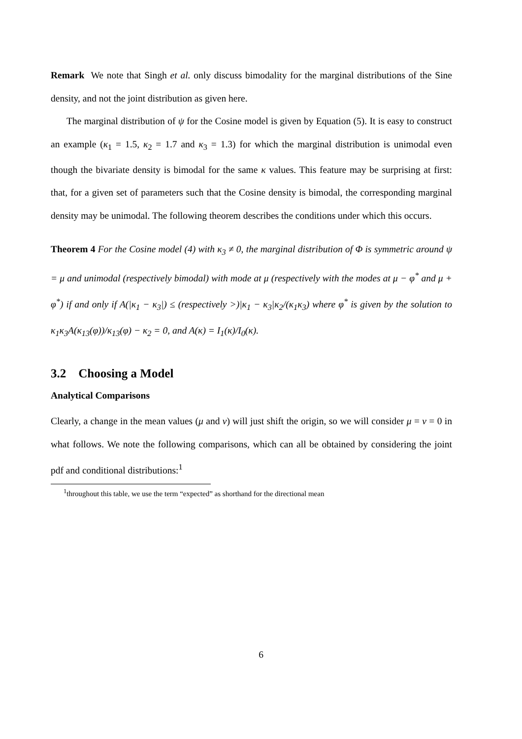Remark We note that Singh et al. only discuss bimodality for the marginal distributions of the Sine density, and not the joint distribution as given here.
The marginal distribution of ψ for the Cosine model is given by Equation (5). It is easy to construct an example (κ<sub>1</sub> = 1.5, κ<sub>2</sub> = 1.7 and κ<sub>3</sub> = 1.3) for which the marginal distribution is unimodal even though the bivariate density is bimodal for the same κ values. This feature may be surprising at first: that, for a given set of parameters such that the Cosine density is bimodal, the corresponding marginal density may be unimodal. The following theorem describes the conditions under which this occurs.
Theorem 4 For the Cosine model (4) with κ<sub>3</sub> ≠ 0, the marginal distribution of Φ is symmetric around ψ = μ and unimodal (respectively bimodal) with mode at μ (respectively with the modes at μ − φ<sup>*</sup> and μ + φ<sup>*</sup>) if and only if A(|κ<sub>1</sub> − κ<sub>3</sub>|) ≤ (respectively >)|κ<sub>1</sub> − κ<sub>3</sub>|κ<sub>2</sub>/(κ<sub>1</sub>κ<sub>3</sub>) where φ<sup>*</sup> is given by the solution to κ<sub>1</sub>κ<sub>3</sub>A(κ<sub>13</sub>(φ))/κ<sub>13</sub>(φ) − κ<sub>2</sub> = 0, and A(κ) = I<sub>1</sub>(κ)/I<sub>0</sub>(κ).
3.2 Choosing a Model
Analytical Comparisons
Clearly, a change in the mean values (μ and ν) will just shift the origin, so we will consider μ = ν = 0 in what follows. We note the following comparisons, which can all be obtained by considering the joint pdf and conditional distributions:<sup>1</sup>
<sup>1</sup> throughout this table, we use the term “expected” as shorthand for the directional mean
6